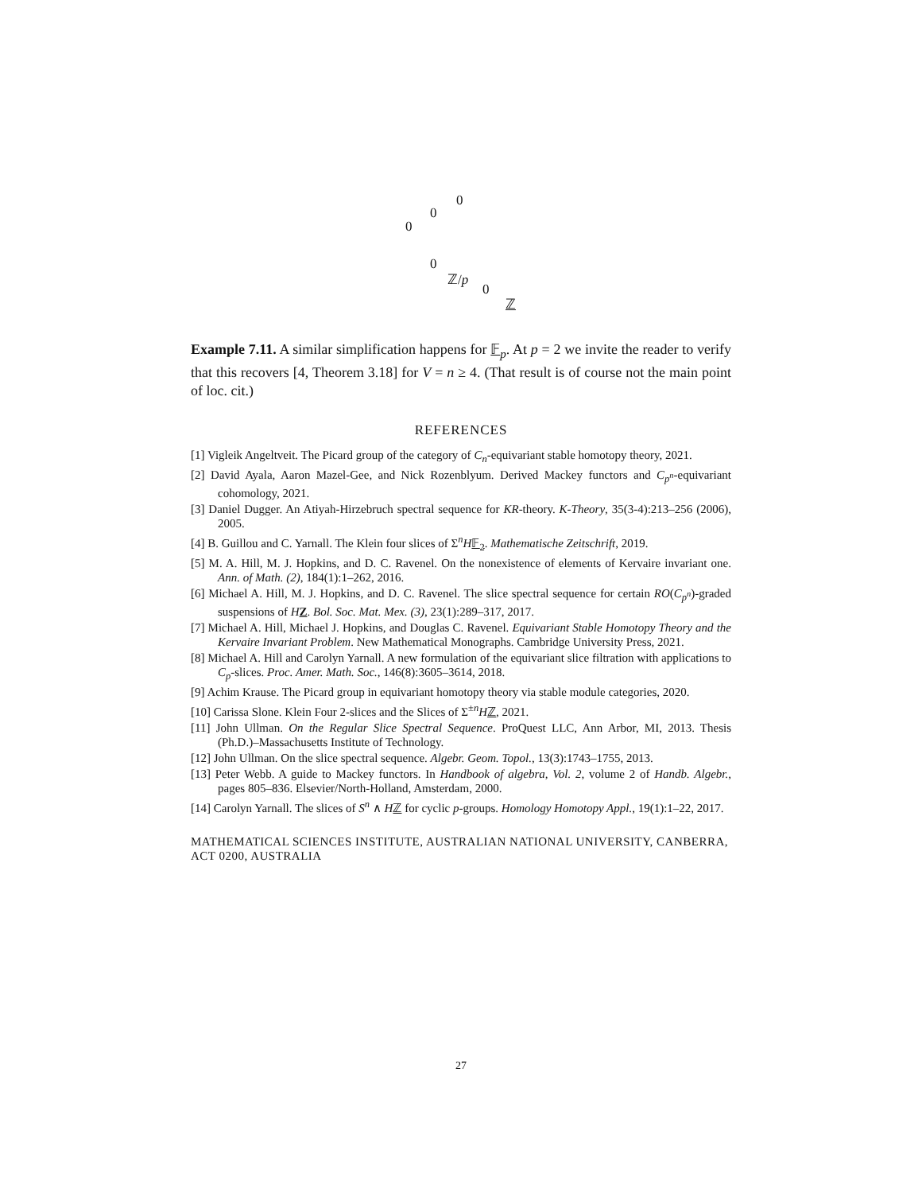0
0
0
0
ℤ/p
0
ℤ
Example 7.11. A similar simplification happens for 𝔽<sub>p</sub>. At p = 2 we invite the reader to verify that this recovers [4, Theorem 3.18] for V = n ≥ 4. (That result is of course not the main point of loc. cit.)
REFERENCES
[1] Vigleik Angeltveit. The Picard group of the category of C<sub>n</sub>-equivariant stable homotopy theory, 2021.
[2] David Ayala, Aaron Mazel-Gee, and Nick Rozenblyum. Derived Mackey functors and C<sub>p<sup>n</sup></sub>-equivariant cohomology, 2021.
[3] Daniel Dugger. An Atiyah-Hirzebruch spectral sequence for KR-theory. K-Theory, 35(3-4):213–256 (2006), 2005.
[4] B. Guillou and C. Yarnall. The Klein four slices of Σ<sup>n</sup>H𝔽<sub>2</sub>. Mathematische Zeitschrift, 2019.
[5] M. A. Hill, M. J. Hopkins, and D. C. Ravenel. On the nonexistence of elements of Kervaire invariant one. Ann. of Math. (2), 184(1):1–262, 2016.
[6] Michael A. Hill, M. J. Hopkins, and D. C. Ravenel. The slice spectral sequence for certain RO(C<sub>p<sup>n</sup></sub>)-graded suspensions of HZ. Bol. Soc. Mat. Mex. (3), 23(1):289–317, 2017.
[7] Michael A. Hill, Michael J. Hopkins, and Douglas C. Ravenel. Equivariant Stable Homotopy Theory and the Kervaire Invariant Problem. New Mathematical Monographs. Cambridge University Press, 2021.
[8] Michael A. Hill and Carolyn Yarnall. A new formulation of the equivariant slice filtration with applications to C<sub>p</sub>-slices. Proc. Amer. Math. Soc., 146(8):3605–3614, 2018.
[9] Achim Krause. The Picard group in equivariant homotopy theory via stable module categories, 2020.
[10] Carissa Slone. Klein Four 2-slices and the Slices of Σ<sup>±n</sup>Hℤ, 2021.
[11] John Ullman. On the Regular Slice Spectral Sequence. ProQuest LLC, Ann Arbor, MI, 2013. Thesis (Ph.D.)–Massachusetts Institute of Technology.
[12] John Ullman. On the slice spectral sequence. Algebr. Geom. Topol., 13(3):1743–1755, 2013.
[13] Peter Webb. A guide to Mackey functors. In Handbook of algebra, Vol. 2, volume 2 of Handb. Algebr., pages 805–836. Elsevier/North-Holland, Amsterdam, 2000.
[14] Carolyn Yarnall. The slices of S<sup>n</sup> ∧ Hℤ for cyclic p-groups. Homology Homotopy Appl., 19(1):1–22, 2017.
MATHEMATICAL SCIENCES INSTITUTE, AUSTRALIAN NATIONAL UNIVERSITY, CANBERRA, ACT 0200, AUSTRALIA
27